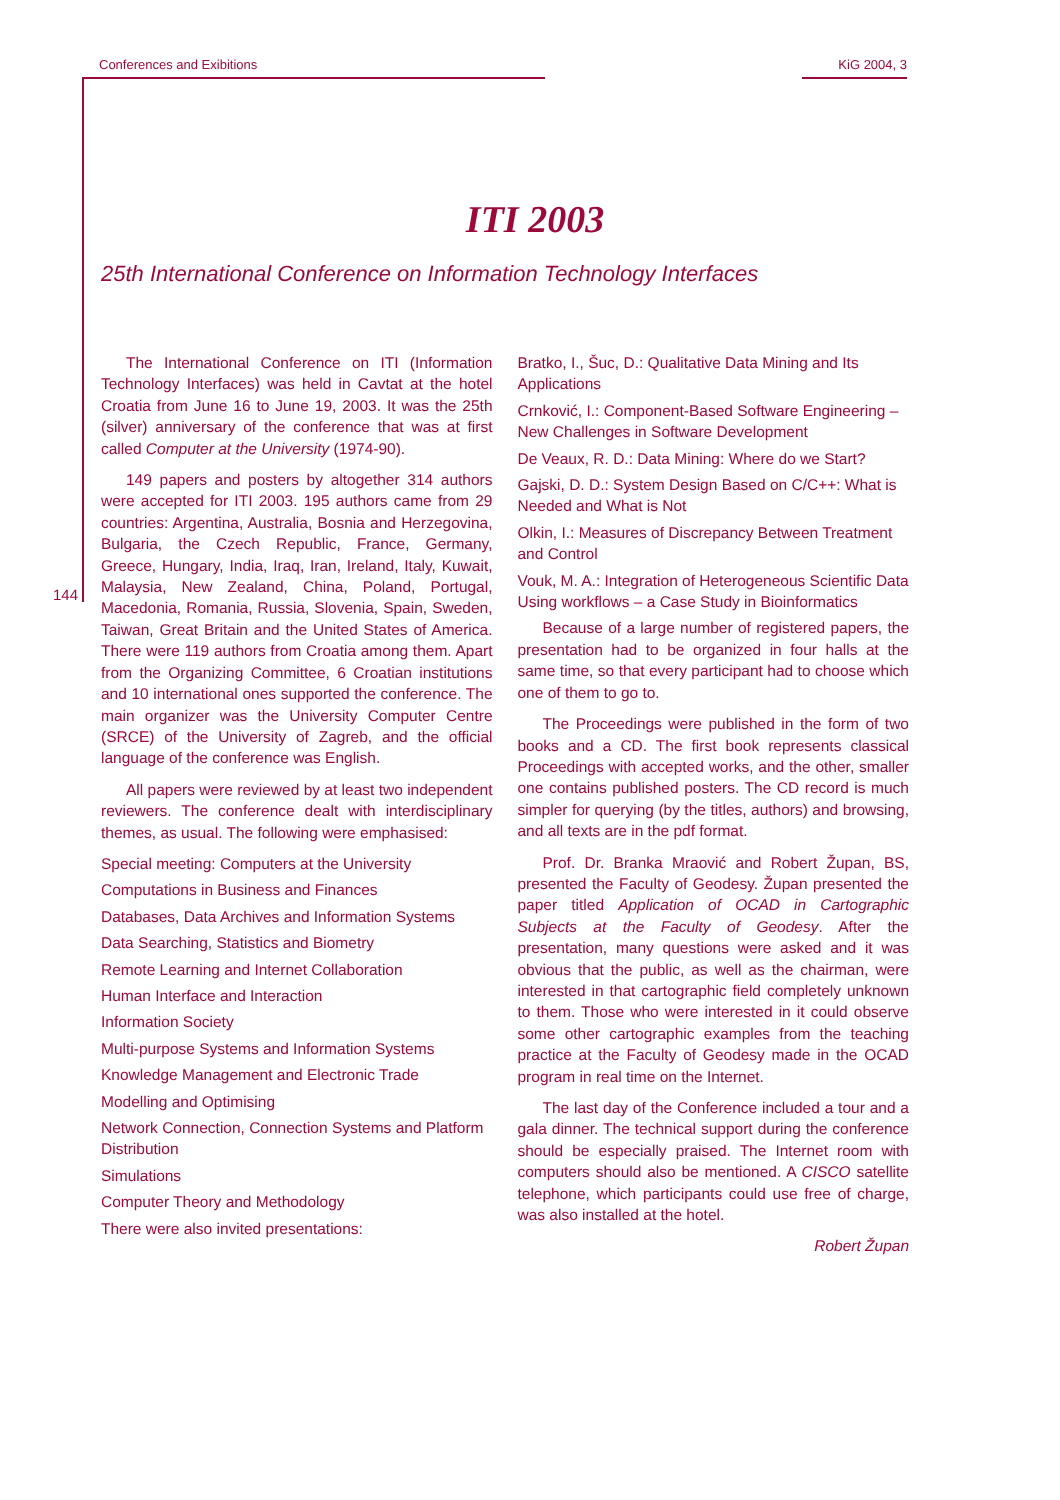Conferences and Exibitions KiG 2004, 3
ITI 2003
25th International Conference on Information Technology Interfaces
The International Conference on ITI (Information Technology Interfaces) was held in Cavtat at the hotel Croatia from June 16 to June 19, 2003. It was the 25th (silver) anniversary of the conference that was at first called Computer at the University (1974-90).
149 papers and posters by altogether 314 authors were accepted for ITI 2003. 195 authors came from 29 countries: Argentina, Australia, Bosnia and Herzegovina, Bulgaria, the Czech Republic, France, Germany, Greece, Hungary, India, Iraq, Iran, Ireland, Italy, Kuwait, Malaysia, New Zealand, China, Poland, Portugal, Macedonia, Romania, Russia, Slovenia, Spain, Sweden, Taiwan, Great Britain and the United States of America. There were 119 authors from Croatia among them. Apart from the Organizing Committee, 6 Croatian institutions and 10 international ones supported the conference. The main organizer was the University Computer Centre (SRCE) of the University of Zagreb, and the official language of the conference was English.
All papers were reviewed by at least two independent reviewers. The conference dealt with interdisciplinary themes, as usual. The following were emphasised:
Special meeting: Computers at the University
Computations in Business and Finances
Databases, Data Archives and Information Systems
Data Searching, Statistics and Biometry
Remote Learning and Internet Collaboration
Human Interface and Interaction
Information Society
Multi-purpose Systems and Information Systems
Knowledge Management and Electronic Trade
Modelling and Optimising
Network Connection, Connection Systems and Platform Distribution
Simulations
Computer Theory and Methodology
There were also invited presentations:
Bratko, I., Šuc, D.: Qualitative Data Mining and Its Applications
Crnković, I.: Component-Based Software Engineering – New Challenges in Software Development
De Veaux, R. D.: Data Mining: Where do we Start?
Gajski, D. D.: System Design Based on C/C++: What is Needed and What is Not
Olkin, I.: Measures of Discrepancy Between Treatment and Control
Vouk, M. A.: Integration of Heterogeneous Scientific Data Using workflows – a Case Study in Bioinformatics
Because of a large number of registered papers, the presentation had to be organized in four halls at the same time, so that every participant had to choose which one of them to go to.
The Proceedings were published in the form of two books and a CD. The first book represents classical Proceedings with accepted works, and the other, smaller one contains published posters. The CD record is much simpler for querying (by the titles, authors) and browsing, and all texts are in the pdf format.
Prof. Dr. Branka Mraović and Robert Župan, BS, presented the Faculty of Geodesy. Župan presented the paper titled Application of OCAD in Cartographic Subjects at the Faculty of Geodesy. After the presentation, many questions were asked and it was obvious that the public, as well as the chairman, were interested in that cartographic field completely unknown to them. Those who were interested in it could observe some other cartographic examples from the teaching practice at the Faculty of Geodesy made in the OCAD program in real time on the Internet.
The last day of the Conference included a tour and a gala dinner. The technical support during the conference should be especially praised. The Internet room with computers should also be mentioned. A CISCO satellite telephone, which participants could use free of charge, was also installed at the hotel.
Robert Župan
144